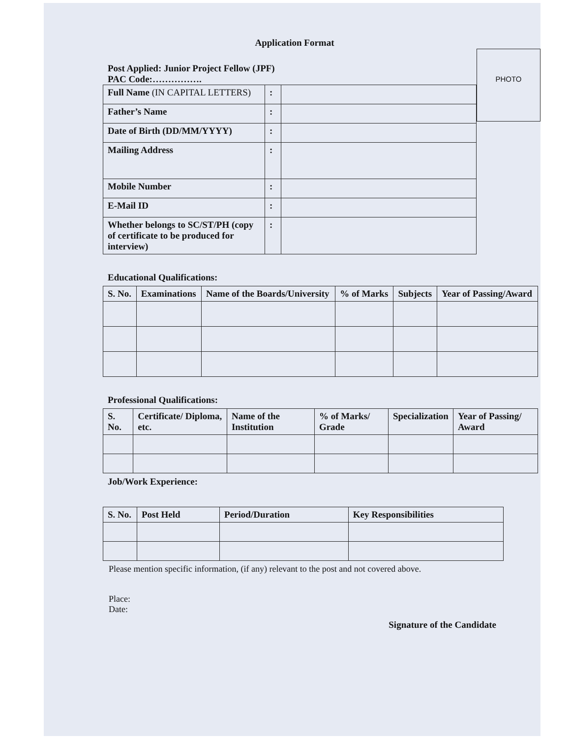PHOTO
Application Format
Post Applied: Junior Project Fellow (JPF)
PAC Code:…………….
| Full Name (IN CAPITAL LETTERS) | : | |
| Father’s Name | : | |
| Date of Birth (DD/MM/YYYY) | : | |
| Mailing Address | : | |
| Mobile Number | : | |
| E-Mail ID | : | |
| Whether belongs to SC/ST/PH (copy of certificate to be produced for interview) | : | |
Educational Qualifications:
| S. No. | Examinations | Name of the Boards/University | % of Marks | Subjects | Year of Passing/Award |
| --- | --- | --- | --- | --- | --- |
Professional Qualifications:
| S. No. | Certificate/ Diploma, etc. | Name of the Institution | % of Marks/ Grade | Specialization | Year of Passing/ Award |
| --- | --- | --- | --- | --- | --- |
Job/Work Experience:
| S. No. | Post Held | Period/Duration | Key Responsibilities |
| --- | --- | --- | --- |
Please mention specific information, (if any) relevant to the post and not covered above.
Place:
Date:
Signature of the Candidate